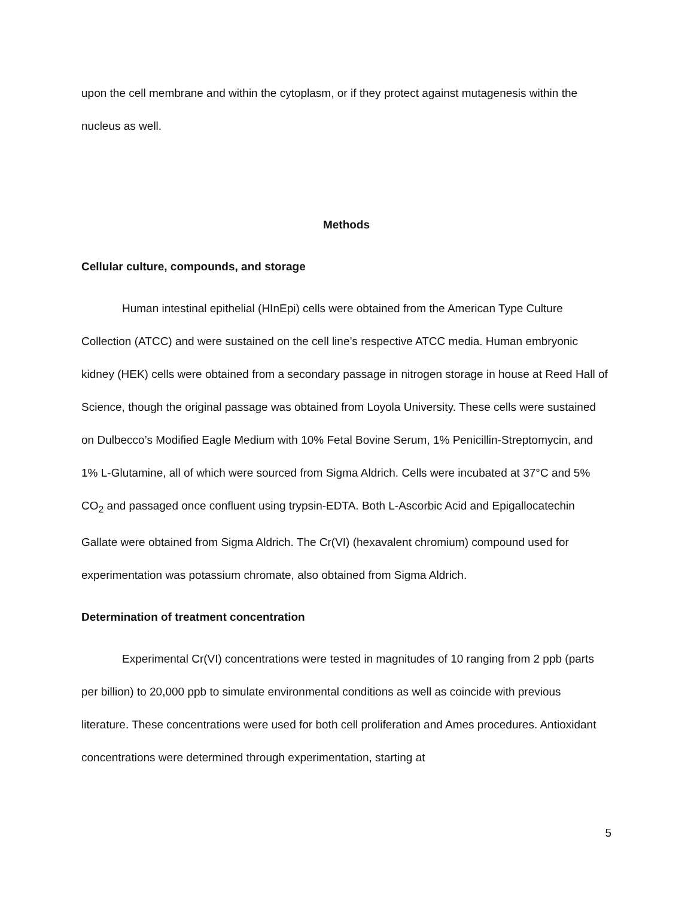upon the cell membrane and within the cytoplasm, or if they protect against mutagenesis within the nucleus as well.
Methods
Cellular culture, compounds, and storage
Human intestinal epithelial (HInEpi) cells were obtained from the American Type Culture Collection (ATCC) and were sustained on the cell line’s respective ATCC media. Human embryonic kidney (HEK) cells were obtained from a secondary passage in nitrogen storage in house at Reed Hall of Science, though the original passage was obtained from Loyola University. These cells were sustained on Dulbecco’s Modified Eagle Medium with 10% Fetal Bovine Serum, 1% Penicillin-Streptomycin, and 1% L-Glutamine, all of which were sourced from Sigma Aldrich. Cells were incubated at 37°C and 5% CO<sub>2</sub> and passaged once confluent using trypsin-EDTA. Both L-Ascorbic Acid and Epigallocatechin Gallate were obtained from Sigma Aldrich. The Cr(VI) (hexavalent chromium) compound used for experimentation was potassium chromate, also obtained from Sigma Aldrich.
Determination of treatment concentration
Experimental Cr(VI) concentrations were tested in magnitudes of 10 ranging from 2 ppb (parts per billion) to 20,000 ppb to simulate environmental conditions as well as coincide with previous literature. These concentrations were used for both cell proliferation and Ames procedures. Antioxidant concentrations were determined through experimentation, starting at
5